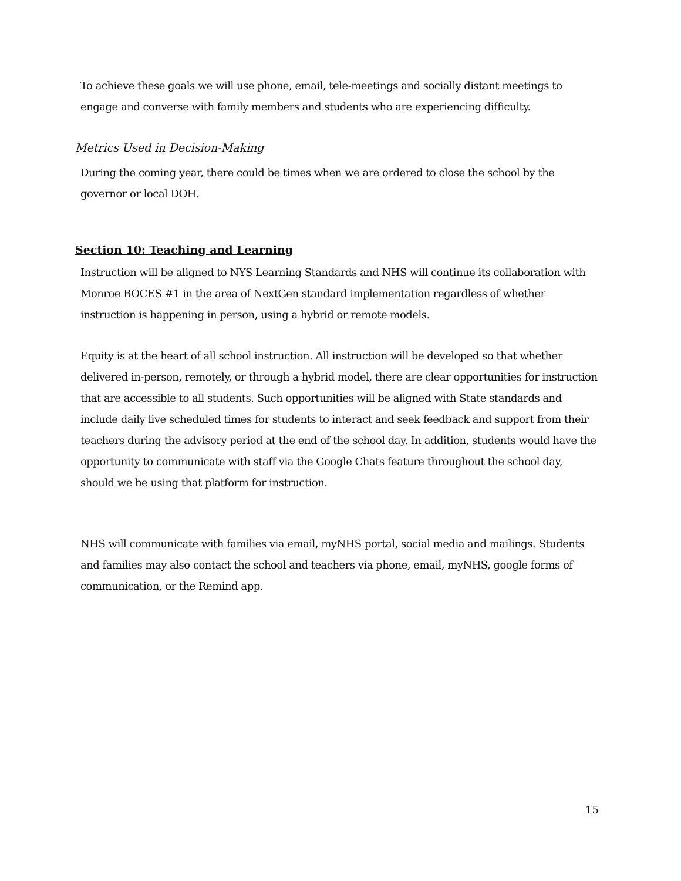To achieve these goals we will use phone, email, tele-meetings and socially distant meetings to engage and converse with family members and students who are experiencing difficulty.
Metrics Used in Decision-Making
During the coming year, there could be times when we are ordered to close the school by the governor or local DOH.
Section 10: Teaching and Learning
Instruction will be aligned to NYS Learning Standards and NHS will continue its collaboration with Monroe BOCES #1 in the area of NextGen standard implementation regardless of whether instruction is happening in person, using a hybrid or remote models.
Equity is at the heart of all school instruction. All instruction will be developed so that whether delivered in-person, remotely, or through a hybrid model, there are clear opportunities for instruction that are accessible to all students. Such opportunities will be aligned with State standards and include daily live scheduled times for students to interact and seek feedback and support from their teachers during the advisory period at the end of the school day. In addition, students would have the opportunity to communicate with staff via the Google Chats feature throughout the school day, should we be using that platform for instruction.
NHS will communicate with families via email, myNHS portal, social media and mailings. Students and families may also contact the school and teachers via phone, email, myNHS, google forms of communication, or the Remind app.
15